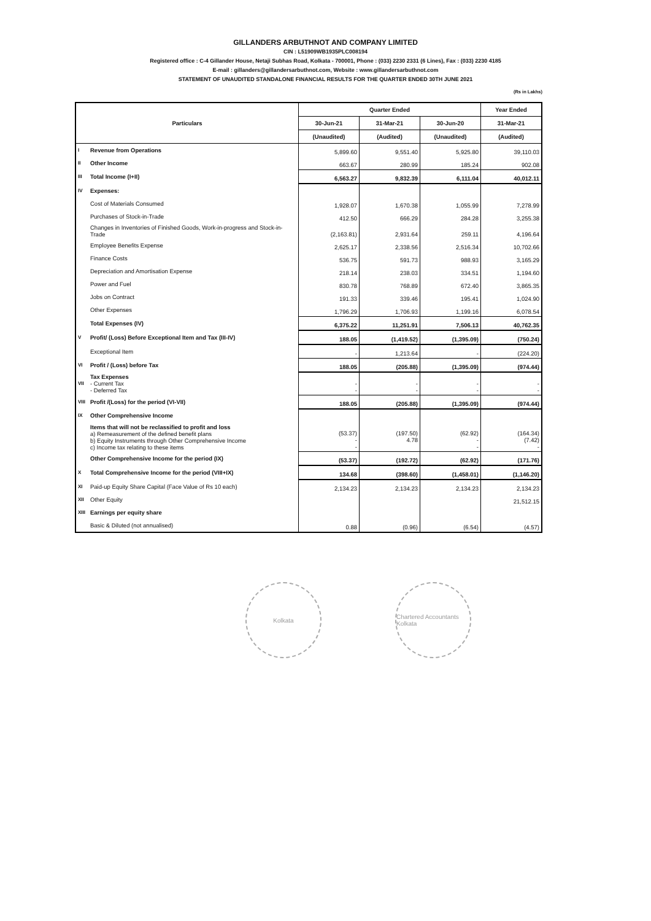GILLANDERS ARBUTHNOT AND COMPANY LIMITED
CIN : L51909WB1935PLC008194
Registered office : C-4 Gillander House, Netaji Subhas Road, Kolkata - 700001, Phone : (033) 2230 2331 (6 Lines), Fax : (033) 2230 4185
E-mail : gillanders@gillandersarbuthnot.com, Website : www.gillandersarbuthnot.com
STATEMENT OF UNAUDITED STANDALONE FINANCIAL RESULTS FOR THE QUARTER ENDED 30TH JUNE 2021
(Rs in Lakhs)
| Particulars | | Quarter Ended | | | Year Ended |
| --- | --- | --- | --- | --- | --- |
| | | 30-Jun-21 | 31-Mar-21 | 30-Jun-20 | 31-Mar-21 |
| | | (Unaudited) | (Audited) | (Unaudited) | (Audited) |
| I | Revenue from Operations | 5,899.60 | 9,551.40 | 5,925.80 | 39,110.03 |
| II | Other Income | 663.67 | 280.99 | 185.24 | 902.08 |
| III | Total Income (I+II) | 6,563.27 | 9,832.39 | 6,111.04 | 40,012.11 |
| IV | Expenses: | | | | |
| | Cost of Materials Consumed | 1,928.07 | 1,670.38 | 1,055.99 | 7,278.99 |
| | Purchases of Stock-in-Trade | 412.50 | 666.29 | 284.28 | 3,255.38 |
| | Changes in Inventories of Finished Goods, Work-in-progress and Stock-in-Trade | (2,163.81) | 2,931.64 | 259.11 | 4,196.64 |
| | Employee Benefits Expense | 2,625.17 | 2,338.56 | 2,516.34 | 10,702.66 |
| | Finance Costs | 536.75 | 591.73 | 988.93 | 3,165.29 |
| | Depreciation and Amortisation Expense | 218.14 | 238.03 | 334.51 | 1,194.60 |
| | Power and Fuel | 830.78 | 768.89 | 672.40 | 3,865.35 |
| | Jobs on Contract | 191.33 | 339.46 | 195.41 | 1,024.90 |
| | Other Expenses | 1,796.29 | 1,706.93 | 1,199.16 | 6,078.54 |
| | Total Expenses (IV) | 6,375.22 | 11,251.91 | 7,506.13 | 40,762.35 |
| V | Profit/ (Loss) Before Exceptional Item and Tax (III-IV) | 188.05 | (1,419.52) | (1,395.09) | (750.24) |
| | Exceptional Item | - | 1,213.64 | - | (224.20) |
| VI | Profit / (Loss) before Tax | 188.05 | (205.88) | (1,395.09) | (974.44) |
| VII | Tax Expenses - Current Tax - Deferred Tax | - - | - - | - - | - - |
| VIII | Profit /(Loss) for the period (VI-VII) | 188.05 | (205.88) | (1,395.09) | (974.44) |
| IX | Other Comprehensive Income | | | | |
| | Items that will not be reclassified to profit and loss a) Remeasurement of the defined benefit plans b) Equity Instruments through Other Comprehensive Income c) Income tax relating to these items | (53.37) - - | (197.50) 4.78 | (62.92) - - | (164.34) (7.42) - |
| | Other Comprehensive Income for the period (IX) | (53.37) | (192.72) | (62.92) | (171.76) |
| X | Total Comprehensive Income for the period (VIII+IX) | 134.68 | (398.60) | (1,458.01) | (1,146.20) |
| XI | Paid-up Equity Share Capital (Face Value of Rs 10 each) | 2,134.23 | 2,134.23 | 2,134.23 | 2,134.23 |
| XII | Other Equity | | | | 21,512.15 |
| XIII | Earnings per equity share | | | | |
| | Basic & Diluted (not annualised) | 0.88 | (0.96) | (6.54) | (4.57) |
Kolkata Chartered Accountants Kolkata